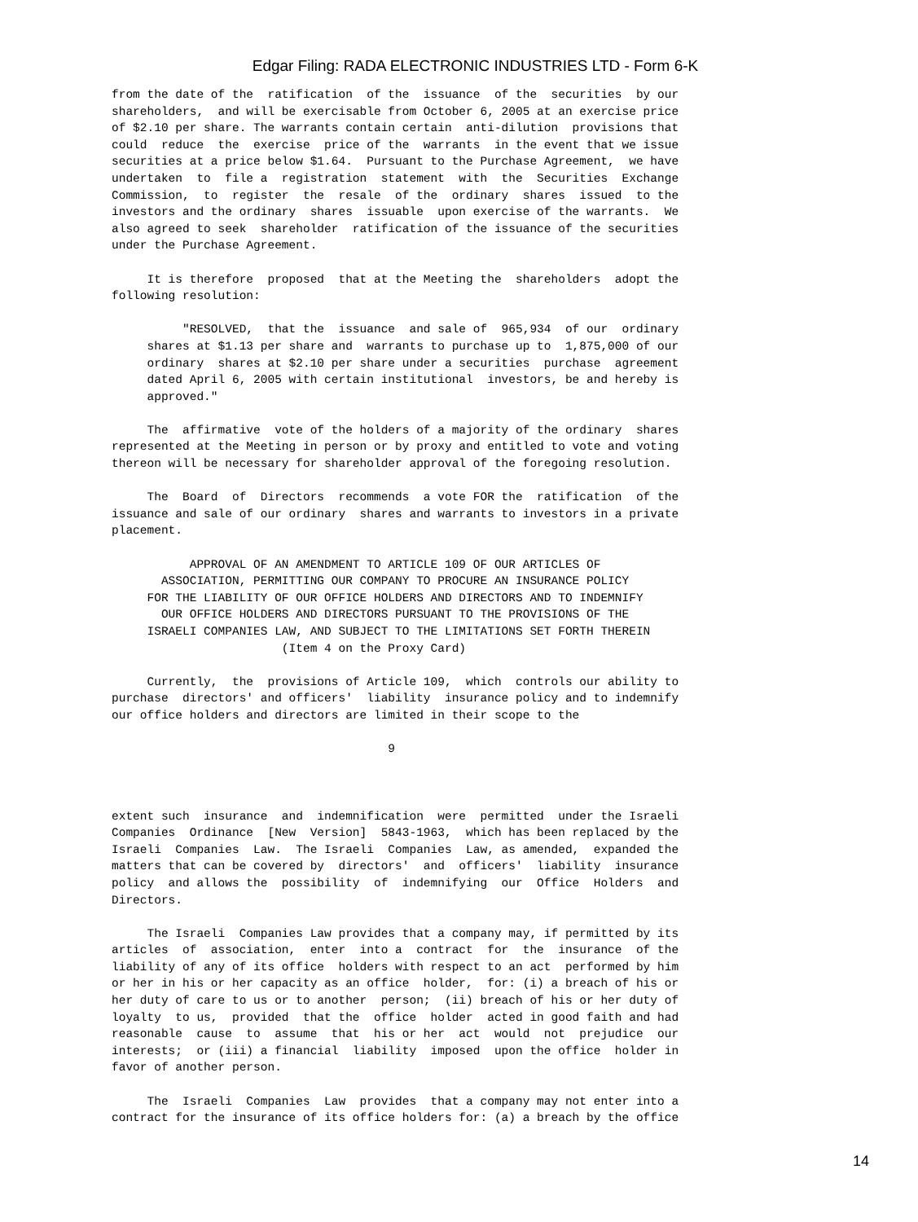Edgar Filing: RADA ELECTRONIC INDUSTRIES LTD - Form 6-K
from the date of the  ratification  of the  issuance  of the  securities  by our
shareholders,  and will be exercisable from October 6, 2005 at an exercise price
of $2.10 per share. The warrants contain certain  anti-dilution  provisions that
could  reduce  the  exercise  price of the  warrants  in the event that we issue
securities at a price below $1.64.  Pursuant to the Purchase Agreement,  we have
undertaken  to  file a  registration  statement  with  the  Securities  Exchange
Commission,  to  register  the  resale  of the  ordinary  shares  issued  to the
investors and the ordinary  shares  issuable  upon exercise of the warrants.  We
also agreed to seek  shareholder  ratification of the issuance of the securities
under the Purchase Agreement.

     It is therefore  proposed  that at the Meeting the  shareholders  adopt the
following resolution:

          "RESOLVED,  that the  issuance  and sale of  965,934  of our  ordinary
     shares at $1.13 per share and  warrants to purchase up to  1,875,000 of our
     ordinary  shares at $2.10 per share under a securities  purchase  agreement
     dated April 6, 2005 with certain institutional  investors, be and hereby is
     approved."

     The  affirmative  vote of the holders of a majority of the ordinary  shares
represented at the Meeting in person or by proxy and entitled to vote and voting
thereon will be necessary for shareholder approval of the foregoing resolution.

     The  Board  of  Directors  recommends  a vote FOR the  ratification  of the
issuance and sale of our ordinary  shares and warrants to investors in a private
placement.

           APPROVAL OF AN AMENDMENT TO ARTICLE 109 OF OUR ARTICLES OF
       ASSOCIATION, PERMITTING OUR COMPANY TO PROCURE AN INSURANCE POLICY
     FOR THE LIABILITY OF OUR OFFICE HOLDERS AND DIRECTORS AND TO INDEMNIFY
       OUR OFFICE HOLDERS AND DIRECTORS PURSUANT TO THE PROVISIONS OF THE
     ISRAELI COMPANIES LAW, AND SUBJECT TO THE LIMITATIONS SET FORTH THEREIN
                        (Item 4 on the Proxy Card)

     Currently,  the  provisions of Article 109,  which  controls our ability to
purchase  directors' and officers'  liability  insurance policy and to indemnify
our office holders and directors are limited in their scope to the

                                       9



extent such  insurance  and  indemnification  were  permitted  under the Israeli
Companies  Ordinance  [New  Version]  5843-1963,  which has been replaced by the
Israeli  Companies  Law.  The Israeli  Companies  Law, as amended,  expanded the
matters that can be covered by  directors'  and  officers'  liability  insurance
policy  and allows the  possibility  of  indemnifying  our  Office  Holders  and
Directors.

     The Israeli  Companies Law provides that a company may, if permitted by its
articles  of  association,  enter  into a  contract  for  the  insurance  of the
liability of any of its office  holders with respect to an act  performed by him
or her in his or her capacity as an office  holder,  for: (i) a breach of his or
her duty of care to us or to another  person;  (ii) breach of his or her duty of
loyalty  to us,  provided  that the  office  holder  acted in good faith and had
reasonable  cause  to  assume  that  his or her  act  would  not  prejudice  our
interests;  or (iii) a financial  liability  imposed  upon the office  holder in
favor of another person.

     The  Israeli  Companies  Law  provides  that a company may not enter into a
contract for the insurance of its office holders for: (a) a breach by the office
14